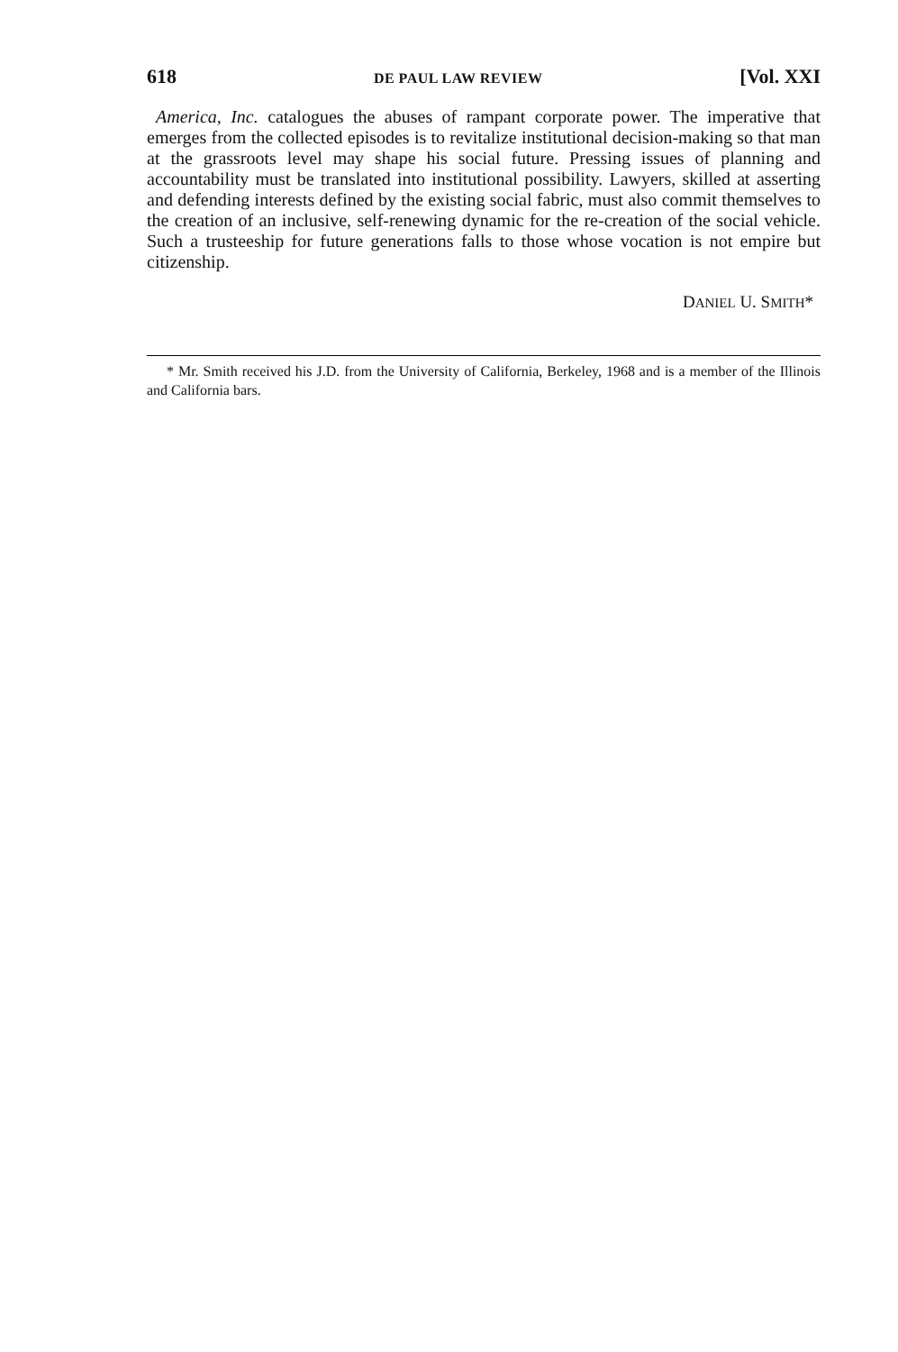618 DE PAUL LAW REVIEW [Vol. XXI
America, Inc. catalogues the abuses of rampant corporate power. The imperative that emerges from the collected episodes is to revitalize institutional decision-making so that man at the grassroots level may shape his social future. Pressing issues of planning and accountability must be translated into institutional possibility. Lawyers, skilled at asserting and defending interests defined by the existing social fabric, must also commit themselves to the creation of an inclusive, self-renewing dynamic for the re-creation of the social vehicle. Such a trusteeship for future generations falls to those whose vocation is not empire but citizenship.
DANIEL U. SMITH*
* Mr. Smith received his J.D. from the University of California, Berkeley, 1968 and is a member of the Illinois and California bars.